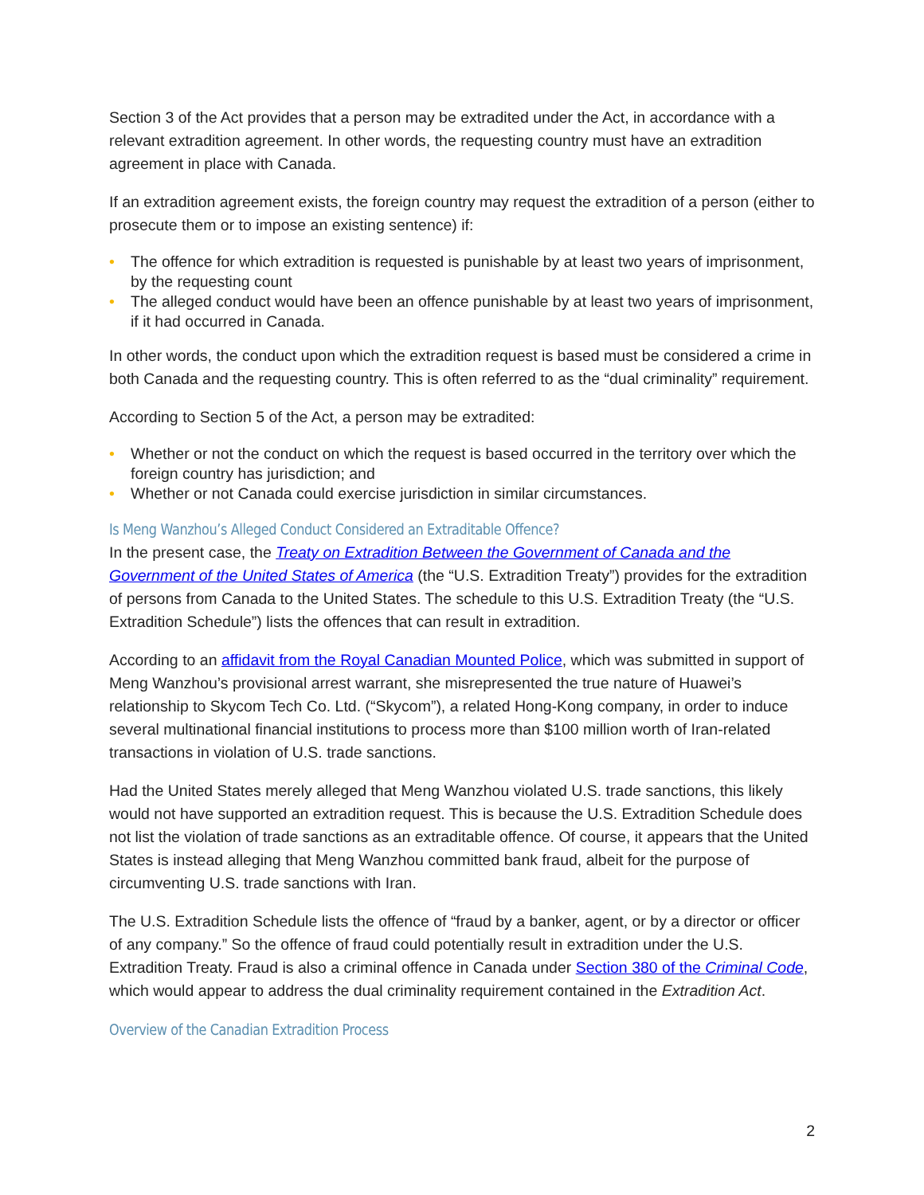Section 3 of the Act provides that a person may be extradited under the Act, in accordance with a relevant extradition agreement. In other words, the requesting country must have an extradition agreement in place with Canada.
If an extradition agreement exists, the foreign country may request the extradition of a person (either to prosecute them or to impose an existing sentence) if:
• The offence for which extradition is requested is punishable by at least two years of imprisonment, by the requesting count
• The alleged conduct would have been an offence punishable by at least two years of imprisonment, if it had occurred in Canada.
In other words, the conduct upon which the extradition request is based must be considered a crime in both Canada and the requesting country. This is often referred to as the “dual criminality” requirement.
According to Section 5 of the Act, a person may be extradited:
• Whether or not the conduct on which the request is based occurred in the territory over which the foreign country has jurisdiction; and
• Whether or not Canada could exercise jurisdiction in similar circumstances.
Is Meng Wanzhou’s Alleged Conduct Considered an Extraditable Offence?
In the present case, the Treaty on Extradition Between the Government of Canada and the Government of the United States of America (the “U.S. Extradition Treaty”) provides for the extradition of persons from Canada to the United States. The schedule to this U.S. Extradition Treaty (the “U.S. Extradition Schedule”) lists the offences that can result in extradition.
According to an affidavit from the Royal Canadian Mounted Police, which was submitted in support of Meng Wanzhou’s provisional arrest warrant, she misrepresented the true nature of Huawei’s relationship to Skycom Tech Co. Ltd. (“Skycom”), a related Hong-Kong company, in order to induce several multinational financial institutions to process more than $100 million worth of Iran-related transactions in violation of U.S. trade sanctions.
Had the United States merely alleged that Meng Wanzhou violated U.S. trade sanctions, this likely would not have supported an extradition request. This is because the U.S. Extradition Schedule does not list the violation of trade sanctions as an extraditable offence. Of course, it appears that the United States is instead alleging that Meng Wanzhou committed bank fraud, albeit for the purpose of circumventing U.S. trade sanctions with Iran.
The U.S. Extradition Schedule lists the offence of “fraud by a banker, agent, or by a director or officer of any company.” So the offence of fraud could potentially result in extradition under the U.S. Extradition Treaty. Fraud is also a criminal offence in Canada under Section 380 of the Criminal Code, which would appear to address the dual criminality requirement contained in the Extradition Act.
Overview of the Canadian Extradition Process
2